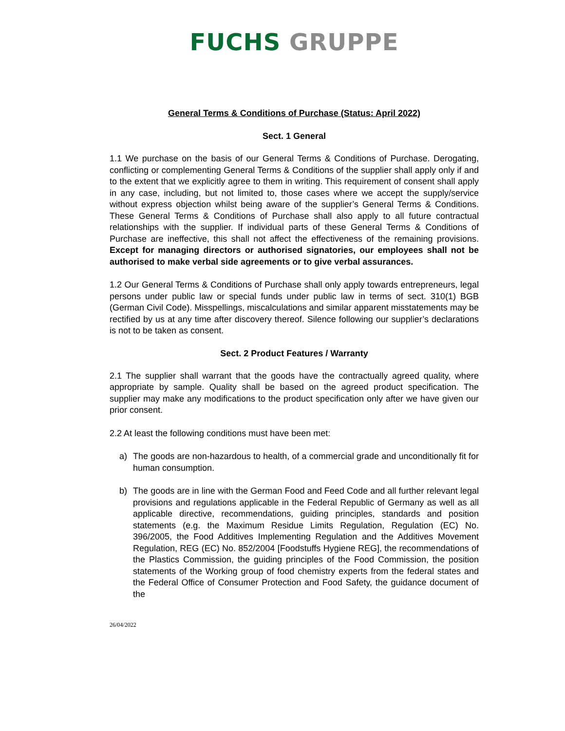FUCHS GRUPPE
General Terms & Conditions of Purchase (Status: April 2022)
Sect. 1 General
1.1 We purchase on the basis of our General Terms & Conditions of Purchase. Derogating, conflicting or complementing General Terms & Conditions of the supplier shall apply only if and to the extent that we explicitly agree to them in writing. This requirement of consent shall apply in any case, including, but not limited to, those cases where we accept the supply/service without express objection whilst being aware of the supplier’s General Terms & Conditions. These General Terms & Conditions of Purchase shall also apply to all future contractual relationships with the supplier. If individual parts of these General Terms & Conditions of Purchase are ineffective, this shall not affect the effectiveness of the remaining provisions. Except for managing directors or authorised signatories, our employees shall not be authorised to make verbal side agreements or to give verbal assurances.
1.2 Our General Terms & Conditions of Purchase shall only apply towards entrepreneurs, legal persons under public law or special funds under public law in terms of sect. 310(1) BGB (German Civil Code). Misspellings, miscalculations and similar apparent misstatements may be rectified by us at any time after discovery thereof. Silence following our supplier’s declarations is not to be taken as consent.
Sect. 2 Product Features / Warranty
2.1 The supplier shall warrant that the goods have the contractually agreed quality, where appropriate by sample. Quality shall be based on the agreed product specification. The supplier may make any modifications to the product specification only after we have given our prior consent.
2.2 At least the following conditions must have been met:
a) The goods are non-hazardous to health, of a commercial grade and unconditionally fit for human consumption.
b) The goods are in line with the German Food and Feed Code and all further relevant legal provisions and regulations applicable in the Federal Republic of Germany as well as all applicable directive, recommendations, guiding principles, standards and position statements (e.g. the Maximum Residue Limits Regulation, Regulation (EC) No. 396/2005, the Food Additives Implementing Regulation and the Additives Movement Regulation, REG (EC) No. 852/2004 [Foodstuffs Hygiene REG], the recommendations of the Plastics Commission, the guiding principles of the Food Commission, the position statements of the Working group of food chemistry experts from the federal states and the Federal Office of Consumer Protection and Food Safety, the guidance document of the
26/04/2022